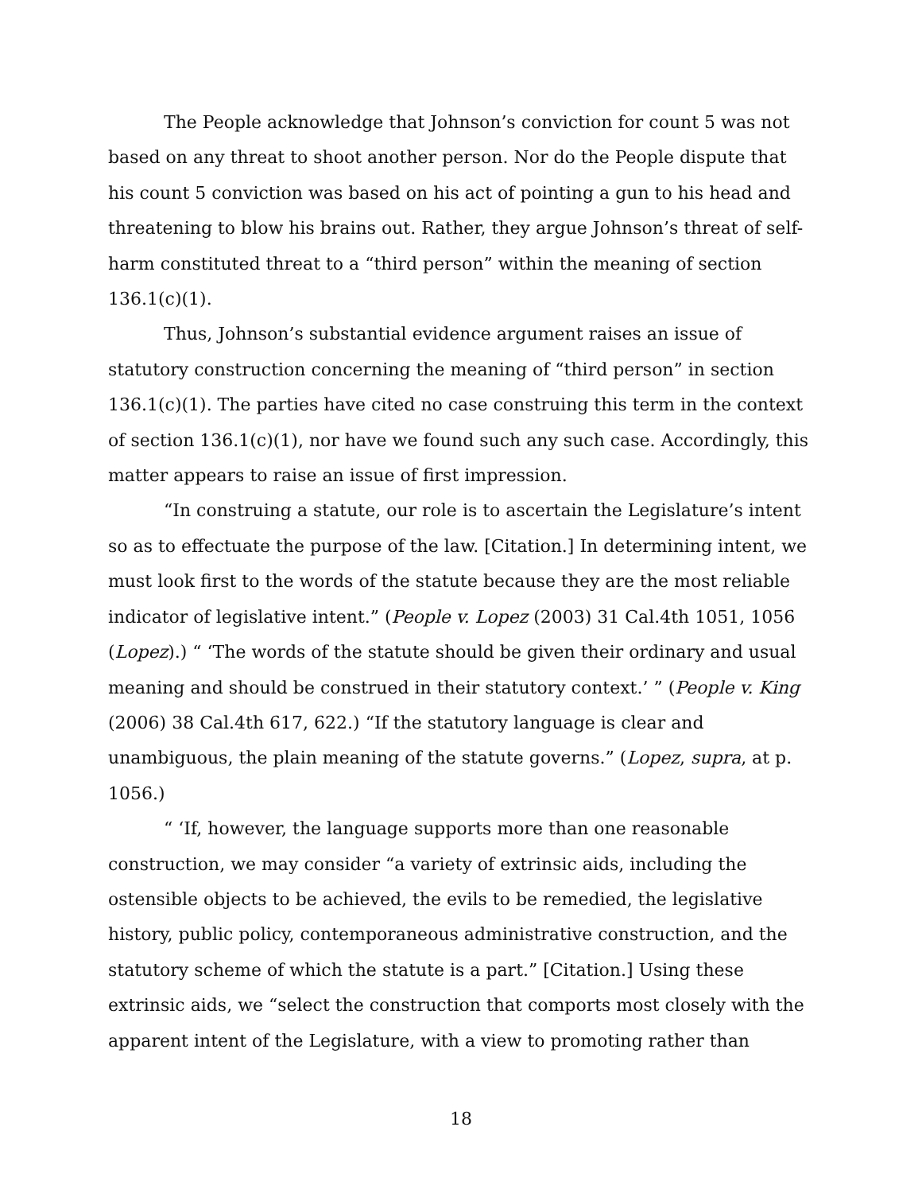The People acknowledge that Johnson’s conviction for count 5 was not based on any threat to shoot another person. Nor do the People dispute that his count 5 conviction was based on his act of pointing a gun to his head and threatening to blow his brains out. Rather, they argue Johnson’s threat of self-harm constituted threat to a “third person” within the meaning of section 136.1(c)(1).
Thus, Johnson’s substantial evidence argument raises an issue of statutory construction concerning the meaning of “third person” in section 136.1(c)(1). The parties have cited no case construing this term in the context of section 136.1(c)(1), nor have we found such any such case. Accordingly, this matter appears to raise an issue of first impression.
“In construing a statute, our role is to ascertain the Legislature’s intent so as to effectuate the purpose of the law. [Citation.] In determining intent, we must look first to the words of the statute because they are the most reliable indicator of legislative intent.” (People v. Lopez (2003) 31 Cal.4th 1051, 1056 (Lopez).) “ ‘The words of the statute should be given their ordinary and usual meaning and should be construed in their statutory context.’ ” (People v. King (2006) 38 Cal.4th 617, 622.) “If the statutory language is clear and unambiguous, the plain meaning of the statute governs.” (Lopez, supra, at p. 1056.)
“ ‘If, however, the language supports more than one reasonable construction, we may consider “a variety of extrinsic aids, including the ostensible objects to be achieved, the evils to be remedied, the legislative history, public policy, contemporaneous administrative construction, and the statutory scheme of which the statute is a part.” [Citation.] Using these extrinsic aids, we “select the construction that comports most closely with the apparent intent of the Legislature, with a view to promoting rather than
18